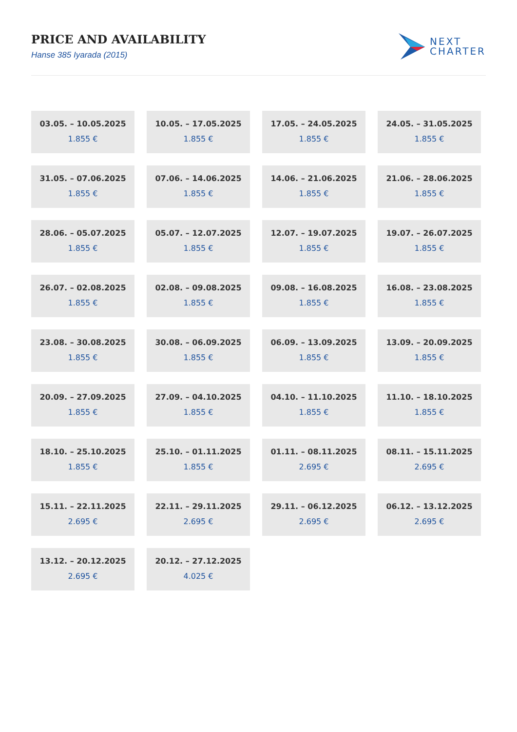PRICE AND AVAILABILITY
Hanse 385 Iyarada (2015)
NEXT
CHARTER
03.05. – 10.05.2025
1.855 €
10.05. – 17.05.2025
1.855 €
17.05. – 24.05.2025
1.855 €
24.05. – 31.05.2025
1.855 €
31.05. – 07.06.2025
1.855 €
07.06. – 14.06.2025
1.855 €
14.06. – 21.06.2025
1.855 €
21.06. – 28.06.2025
1.855 €
28.06. – 05.07.2025
1.855 €
05.07. – 12.07.2025
1.855 €
12.07. – 19.07.2025
1.855 €
19.07. – 26.07.2025
1.855 €
26.07. – 02.08.2025
1.855 €
02.08. – 09.08.2025
1.855 €
09.08. – 16.08.2025
1.855 €
16.08. – 23.08.2025
1.855 €
23.08. – 30.08.2025
1.855 €
30.08. – 06.09.2025
1.855 €
06.09. – 13.09.2025
1.855 €
13.09. – 20.09.2025
1.855 €
20.09. – 27.09.2025
1.855 €
27.09. – 04.10.2025
1.855 €
04.10. – 11.10.2025
1.855 €
11.10. – 18.10.2025
1.855 €
18.10. – 25.10.2025
1.855 €
25.10. – 01.11.2025
1.855 €
01.11. – 08.11.2025
2.695 €
08.11. – 15.11.2025
2.695 €
15.11. – 22.11.2025
2.695 €
22.11. – 29.11.2025
2.695 €
29.11. – 06.12.2025
2.695 €
06.12. – 13.12.2025
2.695 €
13.12. – 20.12.2025
2.695 €
20.12. – 27.12.2025
4.025 €